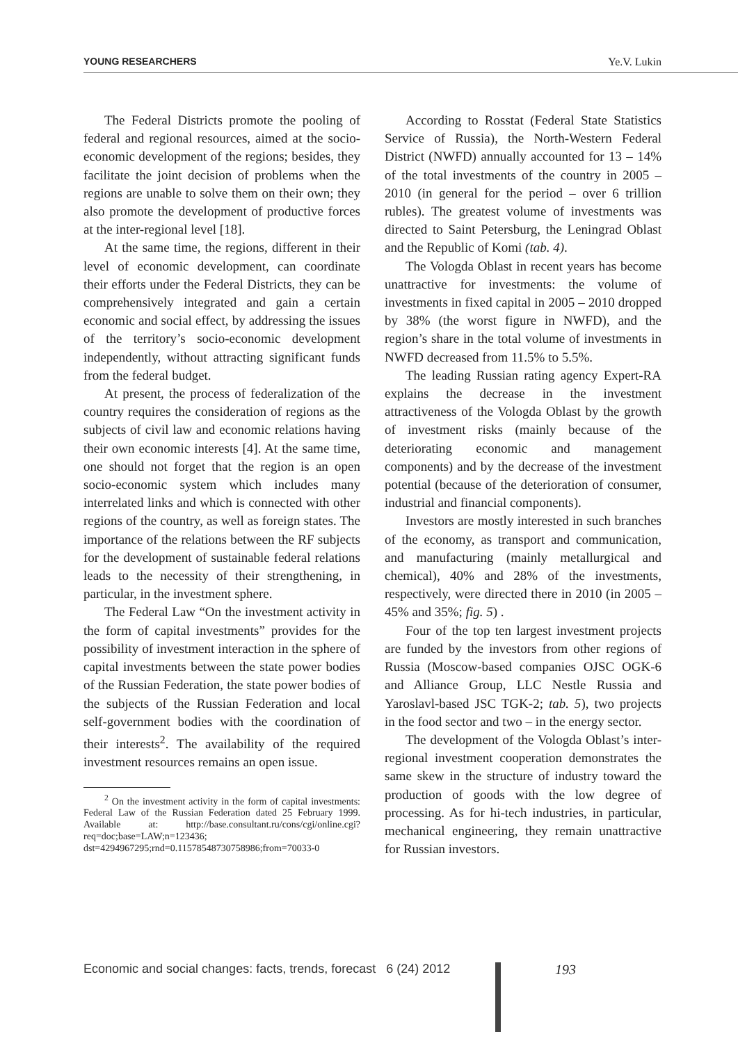YOUNG RESEARCHERS Ye.V. Lukin
The Federal Districts promote the pooling of federal and regional resources, aimed at the socio-economic development of the regions; besides, they facilitate the joint decision of problems when the regions are unable to solve them on their own; they also promote the development of productive forces at the inter-regional level [18].
At the same time, the regions, different in their level of economic development, can coordinate their efforts under the Federal Districts, they can be comprehensively integrated and gain a certain economic and social effect, by addressing the issues of the territory’s socio-economic development independently, without attracting significant funds from the federal budget.
At present, the process of federalization of the country requires the consideration of regions as the subjects of civil law and economic relations having their own economic interests [4]. At the same time, one should not forget that the region is an open socio-economic system which includes many interrelated links and which is connected with other regions of the country, as well as foreign states. The importance of the relations between the RF subjects for the development of sustainable federal relations leads to the necessity of their strengthening, in particular, in the investment sphere.
The Federal Law “On the investment activity in the form of capital investments” provides for the possibility of investment interaction in the sphere of capital investments between the state power bodies of the Russian Federation, the state power bodies of the subjects of the Russian Federation and local self-government bodies with the coordination of their interests<sup>2</sup>. The availability of the required investment resources remains an open issue.
<sup>2</sup> On the investment activity in the form of capital investments: Federal Law of the Russian Federation dated 25 February 1999. Available at: http://base.consultant.ru/cons/cgi/online.cgi?req=doc;base=LAW;n=123436; dst=4294967295;rnd=0.11578548730758986;from=70033-0
According to Rosstat (Federal State Statistics Service of Russia), the North-Western Federal District (NWFD) annually accounted for 13 – 14% of the total investments of the country in 2005 – 2010 (in general for the period – over 6 trillion rubles). The greatest volume of investments was directed to Saint Petersburg, the Leningrad Oblast and the Republic of Komi (tab. 4).
The Vologda Oblast in recent years has become unattractive for investments: the volume of investments in fixed capital in 2005 – 2010 dropped by 38% (the worst figure in NWFD), and the region’s share in the total volume of investments in NWFD decreased from 11.5% to 5.5%.
The leading Russian rating agency Expert-RA explains the decrease in the investment attractiveness of the Vologda Oblast by the growth of investment risks (mainly because of the deteriorating economic and management components) and by the decrease of the investment potential (because of the deterioration of consumer, industrial and financial components).
Investors are mostly interested in such branches of the economy, as transport and communication, and manufacturing (mainly metallurgical and chemical), 40% and 28% of the investments, respectively, were directed there in 2010 (in 2005 – 45% and 35%; fig. 5) .
Four of the top ten largest investment projects are funded by the investors from other regions of Russia (Moscow-based companies OJSC OGK-6 and Alliance Group, LLC Nestle Russia and Yaroslavl-based JSC TGK-2; tab. 5), two projects in the food sector and two – in the energy sector.
The development of the Vologda Oblast’s inter-regional investment cooperation demonstrates the same skew in the structure of industry toward the production of goods with the low degree of processing. As for hi-tech industries, in particular, mechanical engineering, they remain unattractive for Russian investors.
Economic and social changes: facts, trends, forecast 6 (24) 2012
193